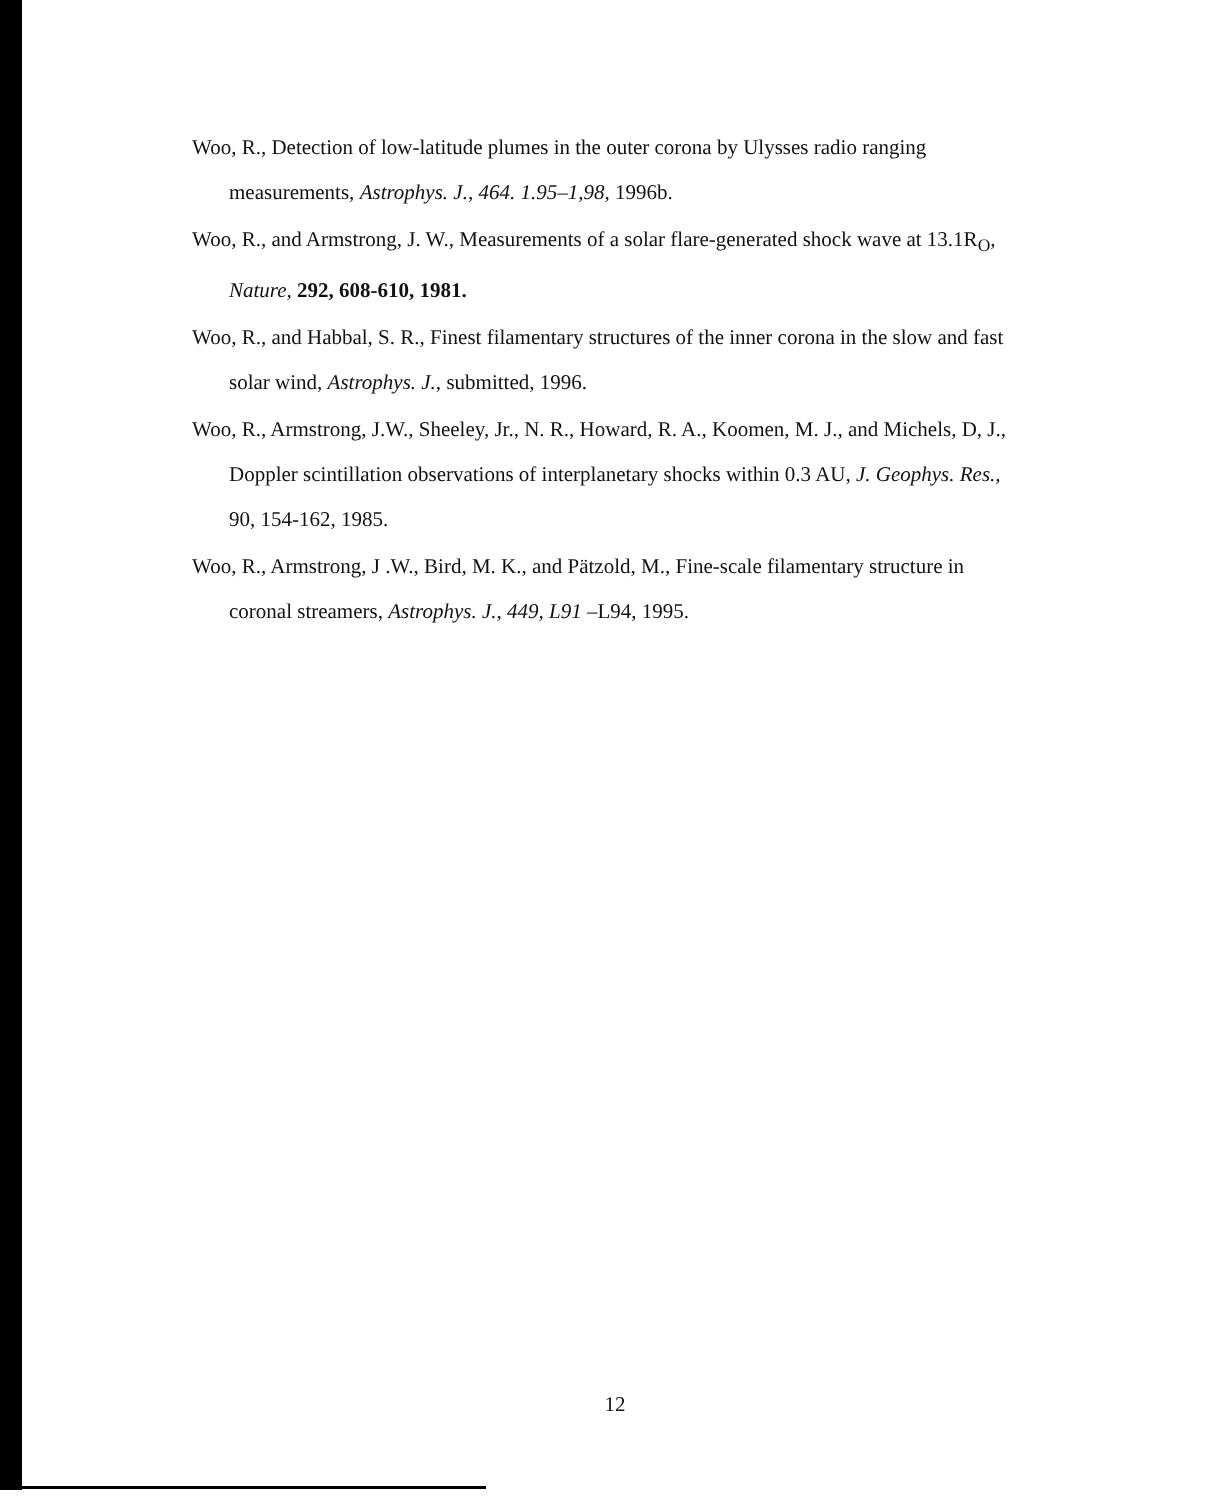Woo, R., Detection of low-latitude plumes in the outer corona by Ulysses radio ranging measurements, Astrophys. J., 464. 1.95–1,98, 1996b.
Woo, R., and Armstrong, J. W., Measurements of a solar flare-generated shock wave at 13.1R<sub>O</sub>, Nature, 292, 608-610, 1981.
Woo, R., and Habbal, S. R., Finest filamentary structures of the inner corona in the slow and fast solar wind, Astrophys. J., submitted, 1996.
Woo, R., Armstrong, J.W., Sheeley, Jr., N. R., Howard, R. A., Koomen, M. J., and Michels, D, J., Doppler scintillation observations of interplanetary shocks within 0.3 AU, J. Geophys. Res., 90, 154-162, 1985.
Woo, R., Armstrong, J .W., Bird, M. K., and Pätzold, M., Fine-scale filamentary structure in coronal streamers, Astrophys. J., 449, L91 –L94, 1995.
12